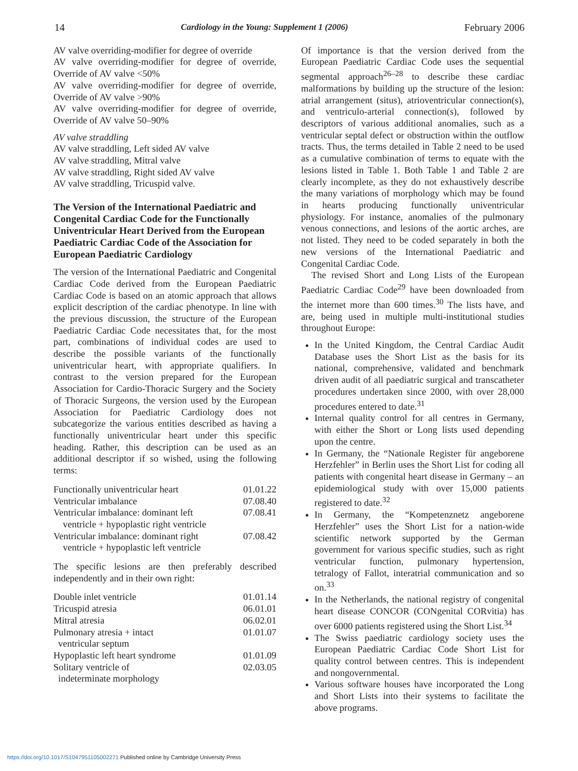14 Cardiology in the Young: Supplement 1 (2006) February 2006
AV valve overriding-modifier for degree of override
AV valve overriding-modifier for degree of override, Override of AV valve <50%
AV valve overriding-modifier for degree of override, Override of AV valve >90%
AV valve overriding-modifier for degree of override, Override of AV valve 50–90%
AV valve straddling
AV valve straddling, Left sided AV valve
AV valve straddling, Mitral valve
AV valve straddling, Right sided AV valve
AV valve straddling, Tricuspid valve.
The Version of the International Paediatric and Congenital Cardiac Code for the Functionally Univentricular Heart Derived from the European Paediatric Cardiac Code of the Association for European Paediatric Cardiology
The version of the International Paediatric and Congenital Cardiac Code derived from the European Paediatric Cardiac Code is based on an atomic approach that allows explicit description of the cardiac phenotype. In line with the previous discussion, the structure of the European Paediatric Cardiac Code necessitates that, for the most part, combinations of individual codes are used to describe the possible variants of the functionally univentricular heart, with appropriate qualifiers. In contrast to the version prepared for the European Association for Cardio-Thoracic Surgery and the Society of Thoracic Surgeons, the version used by the European Association for Paediatric Cardiology does not subcategorize the various entities described as having a functionally univentricular heart under this specific heading. Rather, this description can be used as an additional descriptor if so wished, using the following terms:
| Functionally univentricular heart | 01.01.22 |
| Ventricular imbalance | 07.08.40 |
| Ventricular imbalance: dominant left ventricle + hypoplastic right ventricle | 07.08.41 |
| Ventricular imbalance: dominant right ventricle + hypoplastic left ventricle | 07.08.42 |
The specific lesions are then preferably described independently and in their own right:
| Double inlet ventricle | 01.01.14 |
| Tricuspid atresia | 06.01.01 |
| Mitral atresia | 06.02.01 |
| Pulmonary atresia + intact ventricular septum | 01.01.07 |
| Hypoplastic left heart syndrome | 01.01.09 |
| Solitary ventricle of indeterminate morphology | 02.03.05 |
Of importance is that the version derived from the European Paediatric Cardiac Code uses the sequential segmental approach<sup>26–28</sup> to describe these cardiac malformations by building up the structure of the lesion: atrial arrangement (situs), atrioventricular connection(s), and ventriculo-arterial connection(s), followed by descriptors of various additional anomalies, such as a ventricular septal defect or obstruction within the outflow tracts. Thus, the terms detailed in Table 2 need to be used as a cumulative combination of terms to equate with the lesions listed in Table 1. Both Table 1 and Table 2 are clearly incomplete, as they do not exhaustively describe the many variations of morphology which may be found in hearts producing functionally univentricular physiology. For instance, anomalies of the pulmonary venous connections, and lesions of the aortic arches, are not listed. They need to be coded separately in both the new versions of the International Paediatric and Congenital Cardiac Code.
The revised Short and Long Lists of the European Paediatric Cardiac Code<sup>29</sup> have been downloaded from the internet more than 600 times.<sup>30</sup> The lists have, and are, being used in multiple multi-institutional studies throughout Europe:
In the United Kingdom, the Central Cardiac Audit Database uses the Short List as the basis for its national, comprehensive, validated and benchmark driven audit of all paediatric surgical and transcatheter procedures undertaken since 2000, with over 28,000 procedures entered to date.<sup>31</sup>
Internal quality control for all centres in Germany, with either the Short or Long lists used depending upon the centre.
In Germany, the “Nationale Register für angeborene Herzfehler” in Berlin uses the Short List for coding all patients with congenital heart disease in Germany – an epidemiological study with over 15,000 patients registered to date.<sup>32</sup>
In Germany, the “Kompetenznetz angeborene Herzfehler” uses the Short List for a nation-wide scientific network supported by the German government for various specific studies, such as right ventricular function, pulmonary hypertension, tetralogy of Fallot, interatrial communication and so on.<sup>33</sup>
In the Netherlands, the national registry of congenital heart disease CONCOR (CONgenital CORvitia) has over 6000 patients registered using the Short List.<sup>34</sup>
The Swiss paediatric cardiology society uses the European Paediatric Cardiac Code Short List for quality control between centres. This is independent and nongovernmental.
Various software houses have incorporated the Long and Short Lists into their systems to facilitate the above programs.
https://doi.org/10.1017/S1047951105002271 Published online by Cambridge University Press